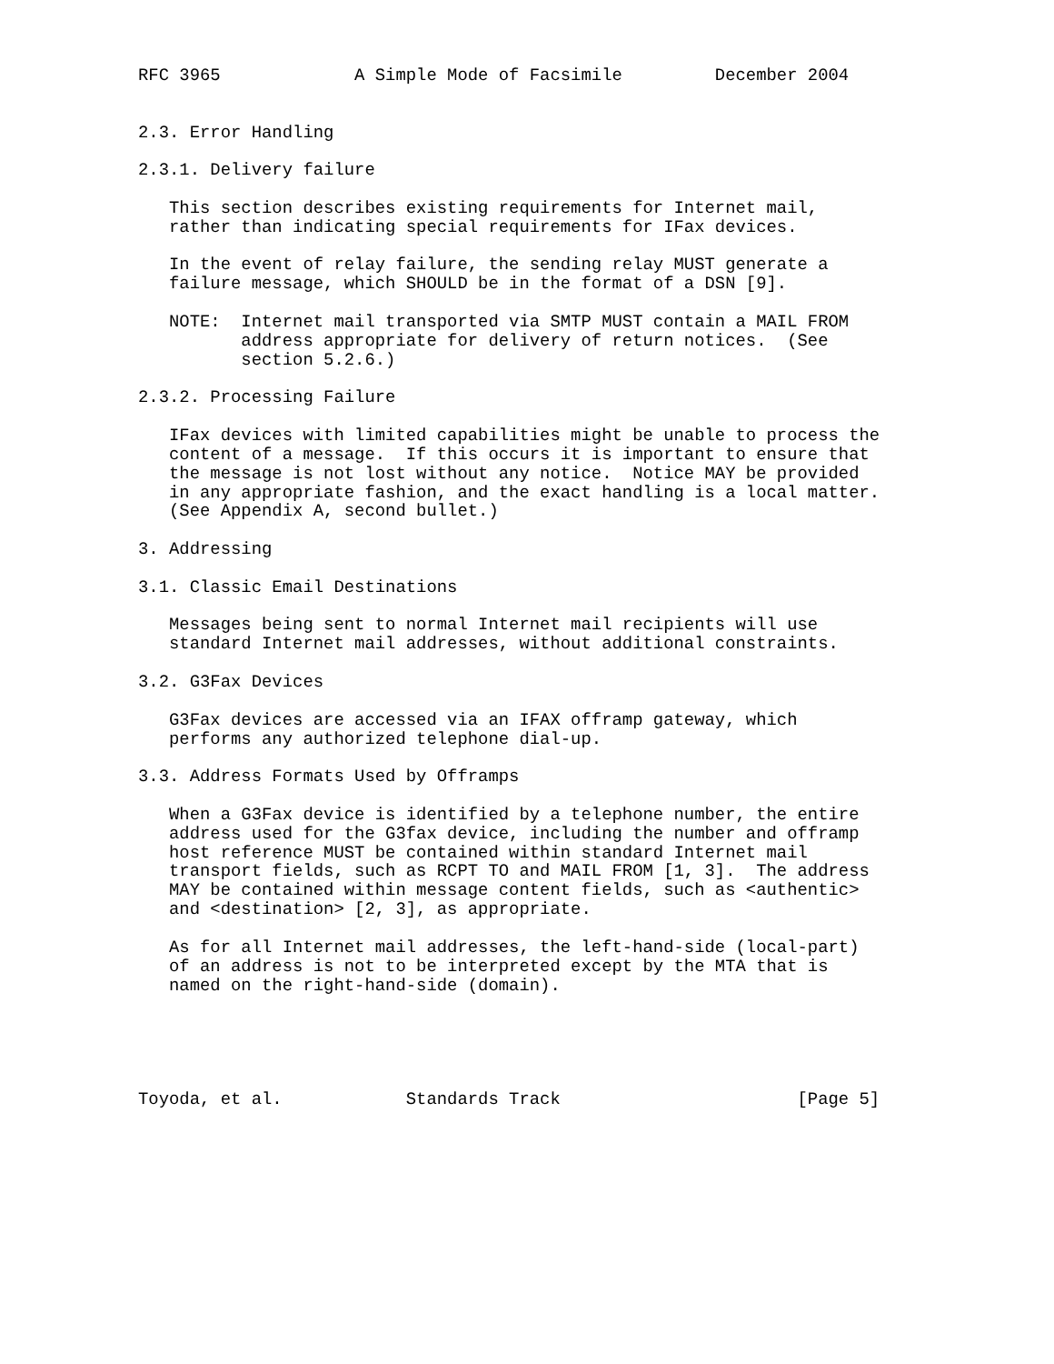RFC 3965             A Simple Mode of Facsimile         December 2004


2.3. Error Handling

2.3.1. Delivery failure

   This section describes existing requirements for Internet mail,
   rather than indicating special requirements for IFax devices.

   In the event of relay failure, the sending relay MUST generate a
   failure message, which SHOULD be in the format of a DSN [9].

   NOTE:  Internet mail transported via SMTP MUST contain a MAIL FROM
          address appropriate for delivery of return notices.  (See
          section 5.2.6.)

2.3.2. Processing Failure

   IFax devices with limited capabilities might be unable to process the
   content of a message.  If this occurs it is important to ensure that
   the message is not lost without any notice.  Notice MAY be provided
   in any appropriate fashion, and the exact handling is a local matter.
   (See Appendix A, second bullet.)

3. Addressing

3.1. Classic Email Destinations

   Messages being sent to normal Internet mail recipients will use
   standard Internet mail addresses, without additional constraints.

3.2. G3Fax Devices

   G3Fax devices are accessed via an IFAX offramp gateway, which
   performs any authorized telephone dial-up.

3.3. Address Formats Used by Offramps

   When a G3Fax device is identified by a telephone number, the entire
   address used for the G3fax device, including the number and offramp
   host reference MUST be contained within standard Internet mail
   transport fields, such as RCPT TO and MAIL FROM [1, 3].  The address
   MAY be contained within message content fields, such as <authentic>
   and <destination> [2, 3], as appropriate.

   As for all Internet mail addresses, the left-hand-side (local-part)
   of an address is not to be interpreted except by the MTA that is
   named on the right-hand-side (domain).





Toyoda, et al.            Standards Track                       [Page 5]